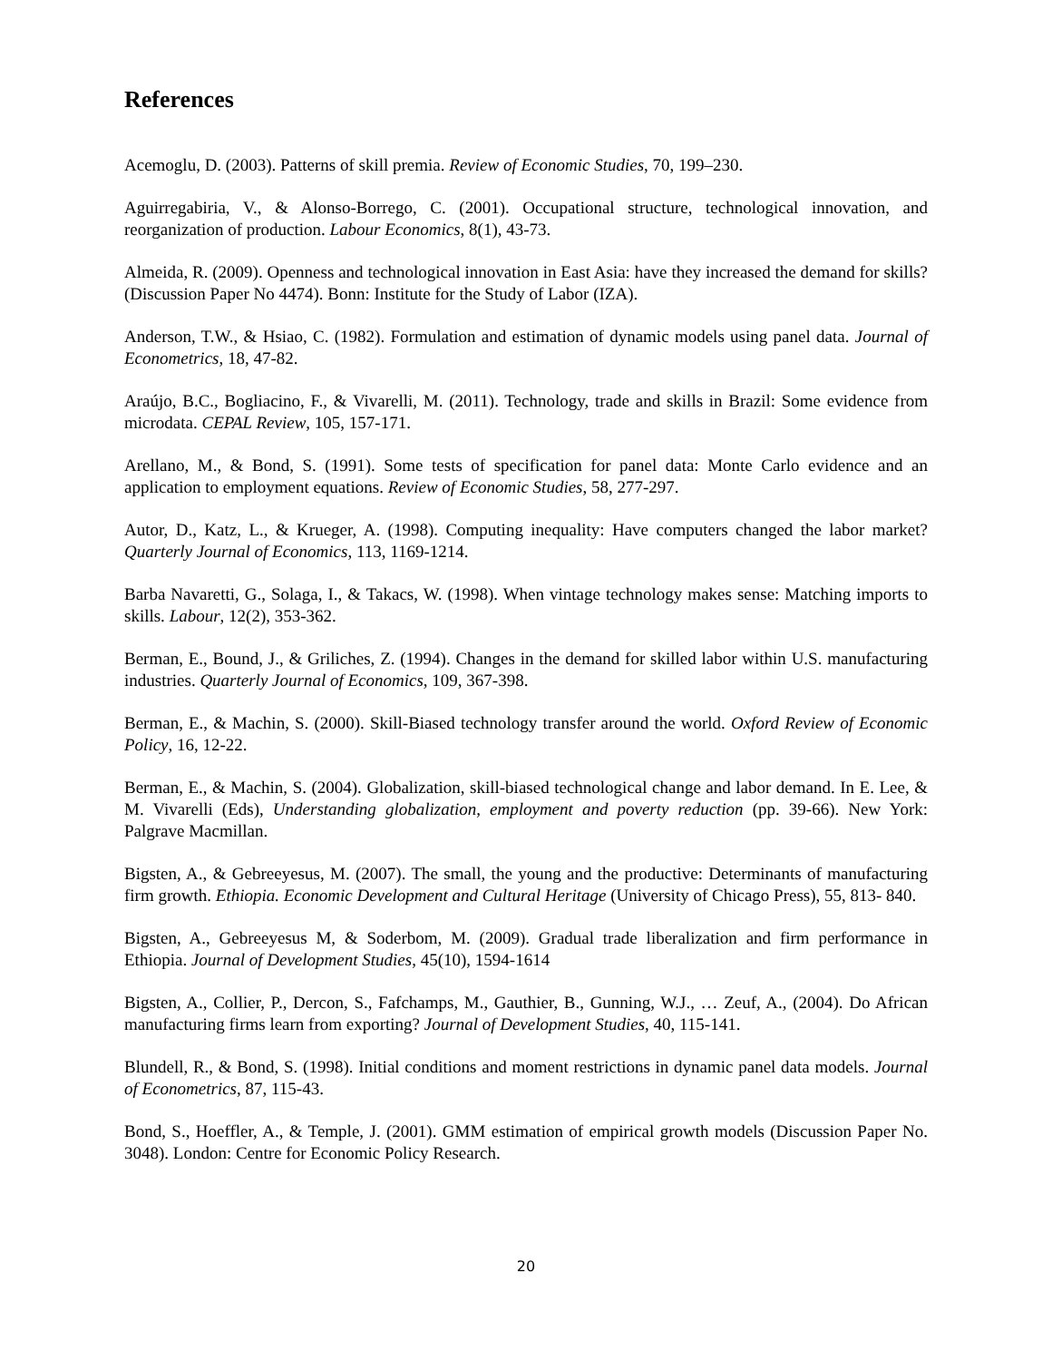References
Acemoglu, D. (2003). Patterns of skill premia. Review of Economic Studies, 70, 199–230.
Aguirregabiria, V., & Alonso-Borrego, C. (2001). Occupational structure, technological innovation, and reorganization of production. Labour Economics, 8(1), 43-73.
Almeida, R. (2009). Openness and technological innovation in East Asia: have they increased the demand for skills? (Discussion Paper No 4474). Bonn: Institute for the Study of Labor (IZA).
Anderson, T.W., & Hsiao, C. (1982). Formulation and estimation of dynamic models using panel data. Journal of Econometrics, 18, 47-82.
Araújo, B.C., Bogliacino, F., & Vivarelli, M. (2011). Technology, trade and skills in Brazil: Some evidence from microdata. CEPAL Review, 105, 157-171.
Arellano, M., & Bond, S. (1991). Some tests of specification for panel data: Monte Carlo evidence and an application to employment equations. Review of Economic Studies, 58, 277-297.
Autor, D., Katz, L., & Krueger, A. (1998). Computing inequality: Have computers changed the labor market? Quarterly Journal of Economics, 113, 1169-1214.
Barba Navaretti, G., Solaga, I., & Takacs, W. (1998). When vintage technology makes sense: Matching imports to skills. Labour, 12(2), 353-362.
Berman, E., Bound, J., & Griliches, Z. (1994). Changes in the demand for skilled labor within U.S. manufacturing industries. Quarterly Journal of Economics, 109, 367-398.
Berman, E., & Machin, S. (2000). Skill-Biased technology transfer around the world. Oxford Review of Economic Policy, 16, 12-22.
Berman, E., & Machin, S. (2004). Globalization, skill-biased technological change and labor demand. In E. Lee, & M. Vivarelli (Eds), Understanding globalization, employment and poverty reduction (pp. 39-66). New York: Palgrave Macmillan.
Bigsten, A., & Gebreeyesus, M. (2007). The small, the young and the productive: Determinants of manufacturing firm growth. Ethiopia. Economic Development and Cultural Heritage (University of Chicago Press), 55, 813- 840.
Bigsten, A., Gebreeyesus M, & Soderbom, M. (2009). Gradual trade liberalization and firm performance in Ethiopia. Journal of Development Studies, 45(10), 1594-1614
Bigsten, A., Collier, P., Dercon, S., Fafchamps, M., Gauthier, B., Gunning, W.J., … Zeuf, A., (2004). Do African manufacturing firms learn from exporting? Journal of Development Studies, 40, 115-141.
Blundell, R., & Bond, S. (1998). Initial conditions and moment restrictions in dynamic panel data models. Journal of Econometrics, 87, 115-43.
Bond, S., Hoeffler, A., & Temple, J. (2001). GMM estimation of empirical growth models (Discussion Paper No. 3048). London: Centre for Economic Policy Research.
20